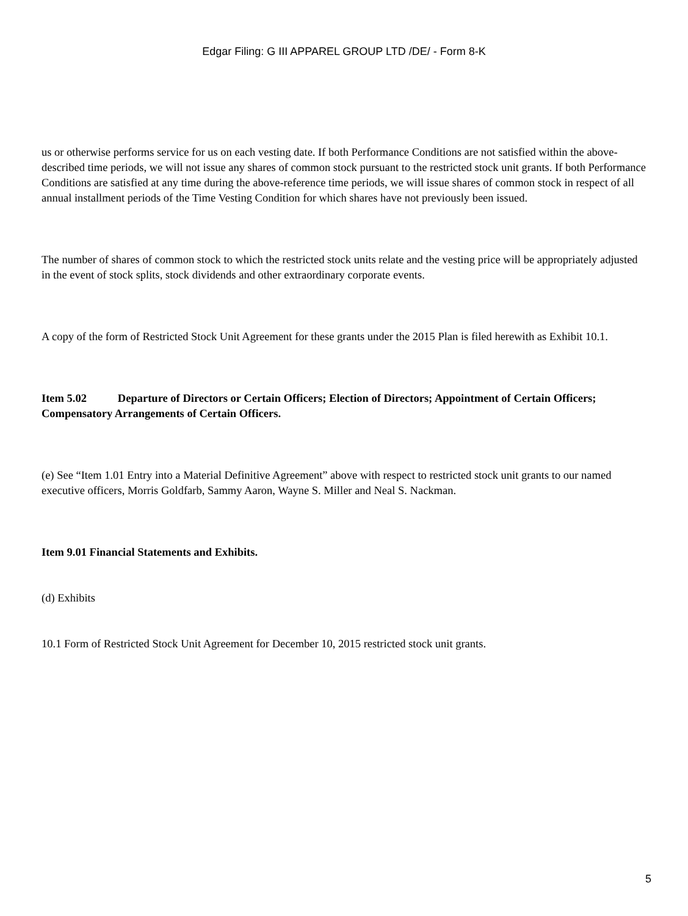Edgar Filing: G III APPAREL GROUP LTD /DE/ - Form 8-K
us or otherwise performs service for us on each vesting date. If both Performance Conditions are not satisfied within the above-described time periods, we will not issue any shares of common stock pursuant to the restricted stock unit grants. If both Performance Conditions are satisfied at any time during the above-reference time periods, we will issue shares of common stock in respect of all annual installment periods of the Time Vesting Condition for which shares have not previously been issued.
The number of shares of common stock to which the restricted stock units relate and the vesting price will be appropriately adjusted in the event of stock splits, stock dividends and other extraordinary corporate events.
A copy of the form of Restricted Stock Unit Agreement for these grants under the 2015 Plan is filed herewith as Exhibit 10.1.
Item 5.02 Departure of Directors or Certain Officers; Election of Directors; Appointment of Certain Officers; Compensatory Arrangements of Certain Officers.
(e) See “Item 1.01 Entry into a Material Definitive Agreement” above with respect to restricted stock unit grants to our named executive officers, Morris Goldfarb, Sammy Aaron, Wayne S. Miller and Neal S. Nackman.
Item 9.01 Financial Statements and Exhibits.
(d) Exhibits
10.1 Form of Restricted Stock Unit Agreement for December 10, 2015 restricted stock unit grants.
5